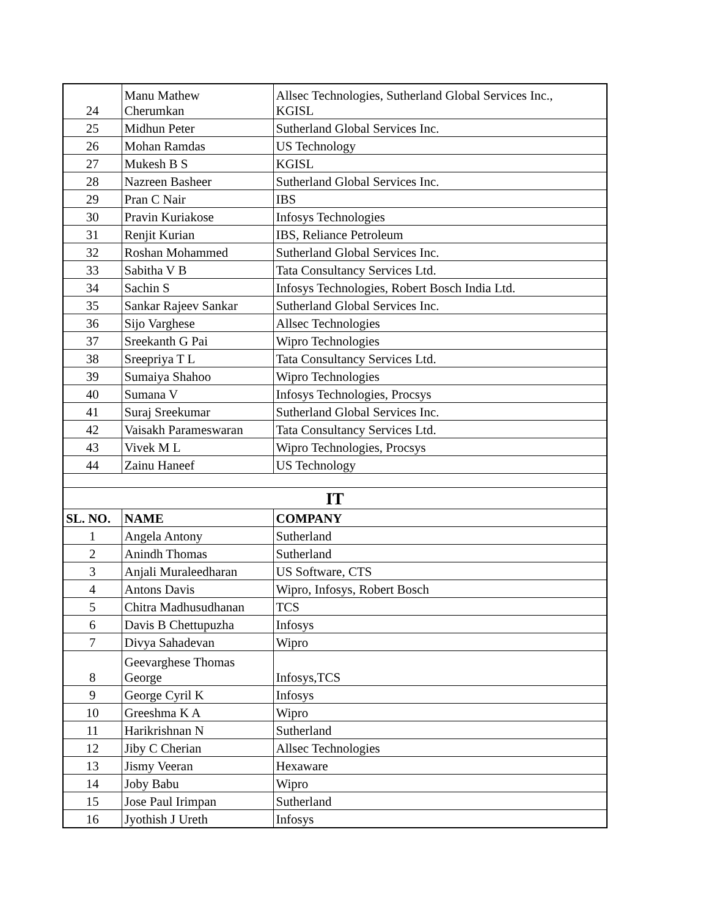| 24 | Manu Mathew Cherumkan | Allsec Technologies, Sutherland Global Services Inc., KGISL |
| 25 | Midhun Peter | Sutherland Global Services Inc. |
| 26 | Mohan Ramdas | US Technology |
| 27 | Mukesh B S | KGISL |
| 28 | Nazreen Basheer | Sutherland Global Services Inc. |
| 29 | Pran C Nair | IBS |
| 30 | Pravin Kuriakose | Infosys Technologies |
| 31 | Renjit Kurian | IBS, Reliance Petroleum |
| 32 | Roshan Mohammed | Sutherland Global Services Inc. |
| 33 | Sabitha V B | Tata Consultancy Services Ltd. |
| 34 | Sachin S | Infosys Technologies, Robert Bosch India Ltd. |
| 35 | Sankar Rajeev Sankar | Sutherland Global Services Inc. |
| 36 | Sijo Varghese | Allsec Technologies |
| 37 | Sreekanth G Pai | Wipro Technologies |
| 38 | Sreepriya T L | Tata Consultancy Services Ltd. |
| 39 | Sumaiya Shahoo | Wipro Technologies |
| 40 | Sumana V | Infosys Technologies, Procsys |
| 41 | Suraj Sreekumar | Sutherland Global Services Inc. |
| 42 | Vaisakh Parameswaran | Tata Consultancy Services Ltd. |
| 43 | Vivek M L | Wipro Technologies, Procsys |
| 44 | Zainu Haneef | US Technology |
| IT | | |
| SL. NO. | NAME | COMPANY |
| 1 | Angela Antony | Sutherland |
| 2 | Anindh Thomas | Sutherland |
| 3 | Anjali Muraleedharan | US Software, CTS |
| 4 | Antons Davis | Wipro, Infosys, Robert Bosch |
| 5 | Chitra Madhusudhanan | TCS |
| 6 | Davis B Chettupuzha | Infosys |
| 7 | Divya Sahadevan | Wipro |
| 8 | Geevarghese Thomas George | Infosys,TCS |
| 9 | George Cyril K | Infosys |
| 10 | Greeshma K A | Wipro |
| 11 | Harikrishnan N | Sutherland |
| 12 | Jiby C Cherian | Allsec Technologies |
| 13 | Jismy Veeran | Hexaware |
| 14 | Joby Babu | Wipro |
| 15 | Jose Paul Irimpan | Sutherland |
| 16 | Jyothish J Ureth | Infosys |